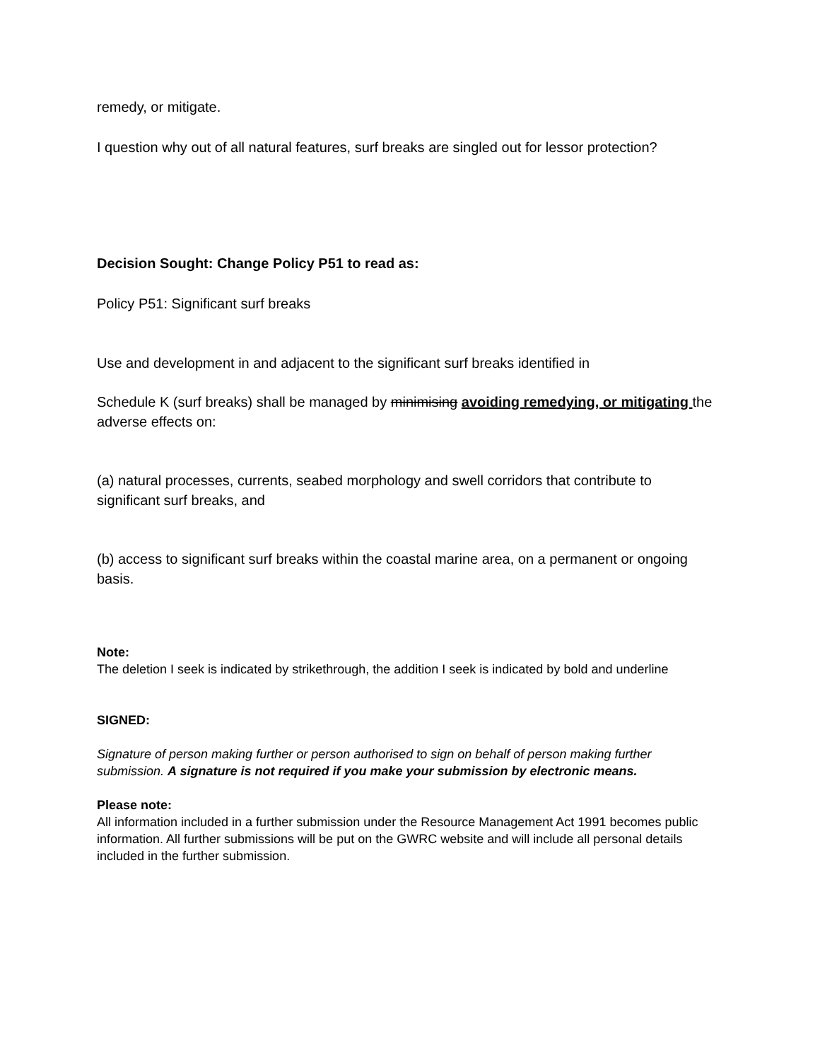remedy, or mitigate.
I question why out of all natural features, surf breaks are singled out for lessor protection?
Decision Sought: Change Policy P51 to read as:
Policy P51: Significant surf breaks
Use and development in and adjacent to the significant surf breaks identified in
Schedule K (surf breaks) shall be managed by minimising avoiding remedying, or mitigating the adverse effects on:
(a) natural processes, currents, seabed morphology and swell corridors that contribute to significant surf breaks, and
(b) access to significant surf breaks within the coastal marine area, on a permanent or ongoing basis.
Note:
The deletion I seek is indicated by strikethrough, the addition I seek is indicated by bold and underline
SIGNED:
Signature of person making further or person authorised to sign on behalf of person making further submission. A signature is not required if you make your submission by electronic means.
Please note:
All information included in a further submission under the Resource Management Act 1991 becomes public information. All further submissions will be put on the GWRC website and will include all personal details included in the further submission.